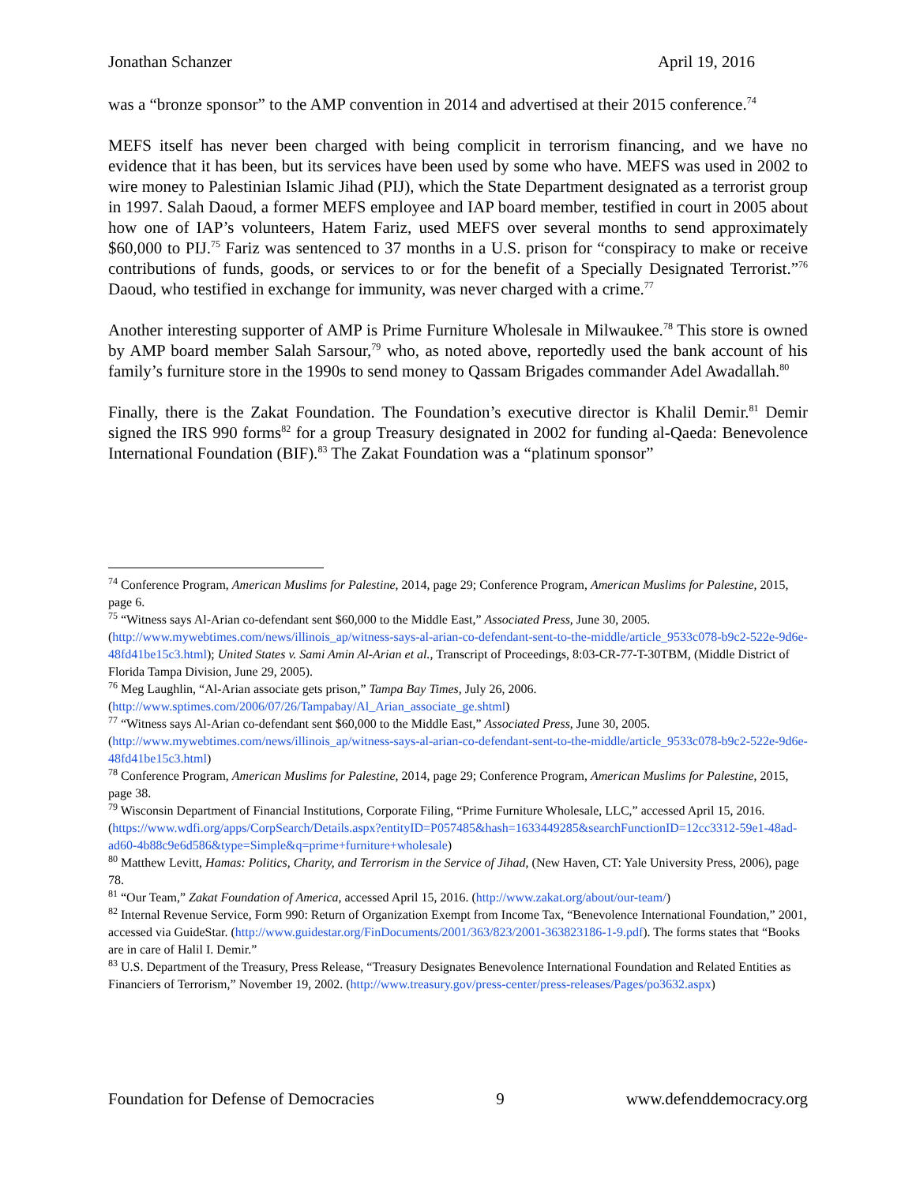Jonathan Schanzer April 19, 2016
was a “bronze sponsor” to the AMP convention in 2014 and advertised at their 2015 conference.<sup>74</sup>
MEFS itself has never been charged with being complicit in terrorism financing, and we have no evidence that it has been, but its services have been used by some who have. MEFS was used in 2002 to wire money to Palestinian Islamic Jihad (PIJ), which the State Department designated as a terrorist group in 1997. Salah Daoud, a former MEFS employee and IAP board member, testified in court in 2005 about how one of IAP’s volunteers, Hatem Fariz, used MEFS over several months to send approximately $60,000 to PIJ.<sup>75</sup> Fariz was sentenced to 37 months in a U.S. prison for “conspiracy to make or receive contributions of funds, goods, or services to or for the benefit of a Specially Designated Terrorist.”<sup>76</sup> Daoud, who testified in exchange for immunity, was never charged with a crime.<sup>77</sup>
Another interesting supporter of AMP is Prime Furniture Wholesale in Milwaukee.<sup>78</sup> This store is owned by AMP board member Salah Sarsour,<sup>79</sup> who, as noted above, reportedly used the bank account of his family’s furniture store in the 1990s to send money to Qassam Brigades commander Adel Awadallah.<sup>80</sup>
Finally, there is the Zakat Foundation. The Foundation’s executive director is Khalil Demir.<sup>81</sup> Demir signed the IRS 990 forms<sup>82</sup> for a group Treasury designated in 2002 for funding al-Qaeda: Benevolence International Foundation (BIF).<sup>83</sup> The Zakat Foundation was a “platinum sponsor”
<sup>74</sup> Conference Program, American Muslims for Palestine, 2014, page 29; Conference Program, American Muslims for Palestine, 2015, page 6.
<sup>75</sup> “Witness says Al-Arian co-defendant sent $60,000 to the Middle East,” Associated Press, June 30, 2005. (http://www.mywebtimes.com/news/illinois_ap/witness-says-al-arian-co-defendant-sent-to-the-middle/article_9533c078-b9c2-522e-9d6e-48fd41be15c3.html); United States v. Sami Amin Al-Arian et al., Transcript of Proceedings, 8:03-CR-77-T-30TBM, (Middle District of Florida Tampa Division, June 29, 2005).
<sup>76</sup> Meg Laughlin, “Al-Arian associate gets prison,” Tampa Bay Times, July 26, 2006. (http://www.sptimes.com/2006/07/26/Tampabay/Al_Arian_associate_ge.shtml)
<sup>77</sup> “Witness says Al-Arian co-defendant sent $60,000 to the Middle East,” Associated Press, June 30, 2005. (http://www.mywebtimes.com/news/illinois_ap/witness-says-al-arian-co-defendant-sent-to-the-middle/article_9533c078-b9c2-522e-9d6e-48fd41be15c3.html)
<sup>78</sup> Conference Program, American Muslims for Palestine, 2014, page 29; Conference Program, American Muslims for Palestine, 2015, page 38.
<sup>79</sup> Wisconsin Department of Financial Institutions, Corporate Filing, “Prime Furniture Wholesale, LLC,” accessed April 15, 2016. (https://www.wdfi.org/apps/CorpSearch/Details.aspx?entityID=P057485&hash=1633449285&searchFunctionID=12cc3312-59e1-48ad-ad60-4b88c9e6d586&type=Simple&q=prime+furniture+wholesale)
<sup>80</sup> Matthew Levitt, Hamas: Politics, Charity, and Terrorism in the Service of Jihad, (New Haven, CT: Yale University Press, 2006), page 78.
<sup>81</sup> “Our Team,” Zakat Foundation of America, accessed April 15, 2016. (http://www.zakat.org/about/our-team/)
<sup>82</sup> Internal Revenue Service, Form 990: Return of Organization Exempt from Income Tax, “Benevolence International Foundation,” 2001, accessed via GuideStar. (http://www.guidestar.org/FinDocuments/2001/363/823/2001-363823186-1-9.pdf). The forms states that “Books are in care of Halil I. Demir.”
<sup>83</sup> U.S. Department of the Treasury, Press Release, “Treasury Designates Benevolence International Foundation and Related Entities as Financiers of Terrorism,” November 19, 2002. (http://www.treasury.gov/press-center/press-releases/Pages/po3632.aspx)
Foundation for Defense of Democracies 9 www.defenddemocracy.org